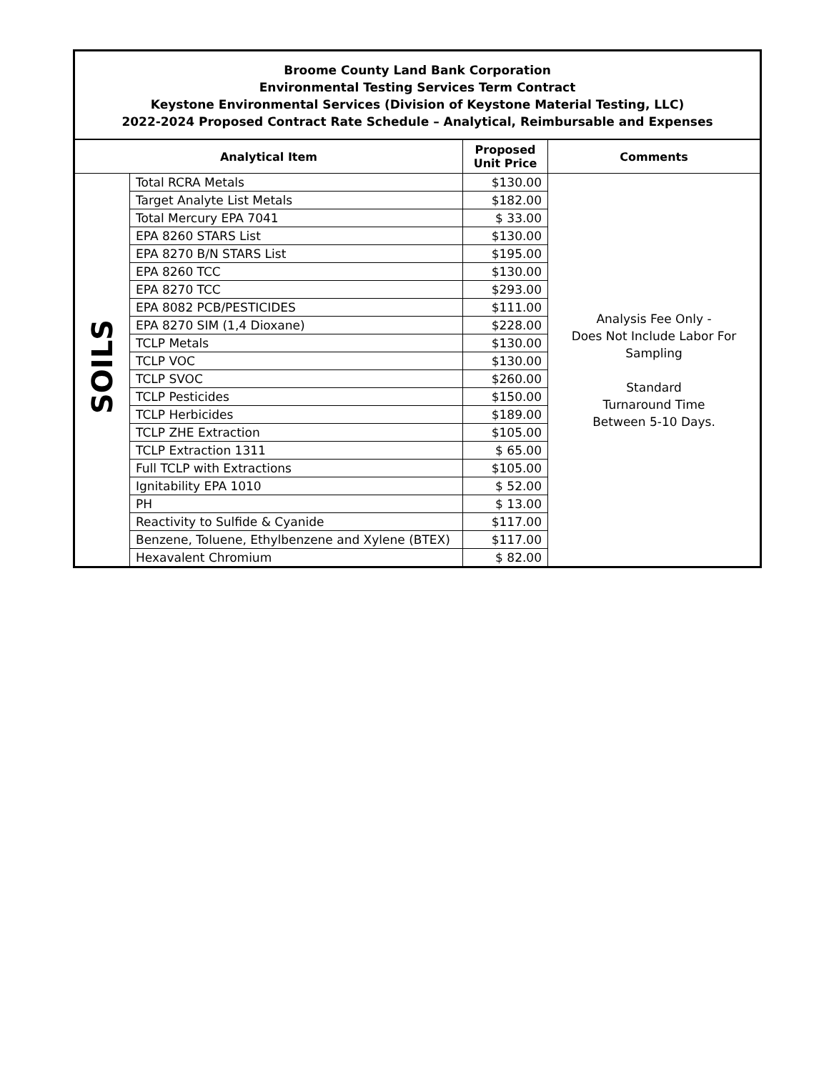| Broome County Land Bank Corporation Environmental Testing Services Term Contract Keystone Environmental Services (Division of Keystone Material Testing, LLC) 2022-2024 Proposed Contract Rate Schedule – Analytical, Reimbursable and Expenses | | | |
| Analytical Item | | Proposed Unit Price | Comments |
| SOILS | Total RCRA Metals | $130.00 | Analysis Fee Only - Does Not Include Labor For Sampling Standard Turnaround Time Between 5-10 Days. |
| | Target Analyte List Metals | $182.00 | |
| | Total Mercury EPA 7041 | $ 33.00 | |
| | EPA 8260 STARS List | $130.00 | |
| | EPA 8270 B/N STARS List | $195.00 | |
| | EPA 8260 TCC | $130.00 | |
| | EPA 8270 TCC | $293.00 | |
| | EPA 8082 PCB/PESTICIDES | $111.00 | |
| | EPA 8270 SIM (1,4 Dioxane) | $228.00 | |
| | TCLP Metals | $130.00 | |
| | TCLP VOC | $130.00 | |
| | TCLP SVOC | $260.00 | |
| | TCLP Pesticides | $150.00 | |
| | TCLP Herbicides | $189.00 | |
| | TCLP ZHE Extraction | $105.00 | |
| | TCLP Extraction 1311 | $ 65.00 | |
| | Full TCLP with Extractions | $105.00 | |
| | Ignitability EPA 1010 | $ 52.00 | |
| | PH | $ 13.00 | |
| | Reactivity to Sulfide & Cyanide | $117.00 | |
| | Benzene, Toluene, Ethylbenzene and Xylene (BTEX) | $117.00 | |
| | Hexavalent Chromium | $ 82.00 | |